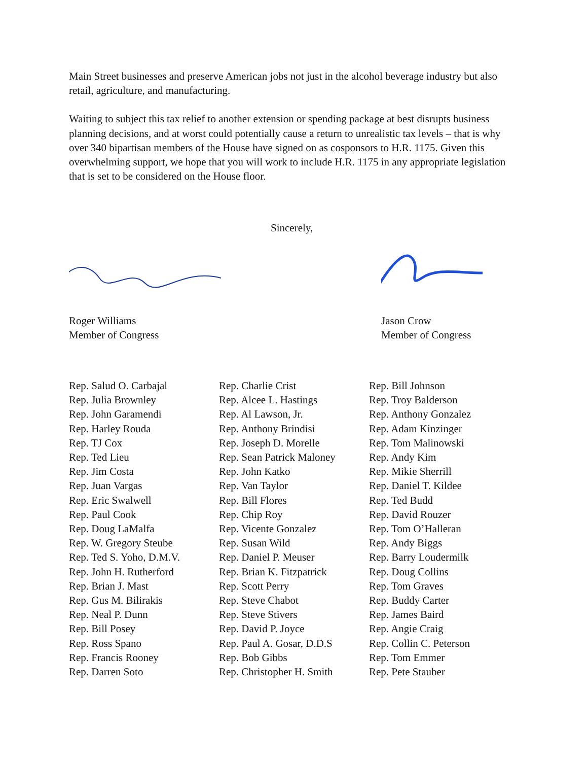Main Street businesses and preserve American jobs not just in the alcohol beverage industry but also retail, agriculture, and manufacturing.
Waiting to subject this tax relief to another extension or spending package at best disrupts business planning decisions, and at worst could potentially cause a return to unrealistic tax levels – that is why over 340 bipartisan members of the House have signed on as cosponsors to H.R. 1175. Given this overwhelming support, we hope that you will work to include H.R. 1175 in any appropriate legislation that is set to be considered on the House floor.
Sincerely,
Roger Williams
Member of Congress
Jason Crow
Member of Congress
Rep. Salud O. Carbajal
Rep. Julia Brownley
Rep. John Garamendi
Rep. Harley Rouda
Rep. TJ Cox
Rep. Ted Lieu
Rep. Jim Costa
Rep. Juan Vargas
Rep. Eric Swalwell
Rep. Paul Cook
Rep. Doug LaMalfa
Rep. W. Gregory Steube
Rep. Ted S. Yoho, D.M.V.
Rep. John H. Rutherford
Rep. Brian J. Mast
Rep. Gus M. Bilirakis
Rep. Neal P. Dunn
Rep. Bill Posey
Rep. Ross Spano
Rep. Francis Rooney
Rep. Darren Soto
Rep. Charlie Crist
Rep. Alcee L. Hastings
Rep. Al Lawson, Jr.
Rep. Anthony Brindisi
Rep. Joseph D. Morelle
Rep. Sean Patrick Maloney
Rep. John Katko
Rep. Van Taylor
Rep. Bill Flores
Rep. Chip Roy
Rep. Vicente Gonzalez
Rep. Susan Wild
Rep. Daniel P. Meuser
Rep. Brian K. Fitzpatrick
Rep. Scott Perry
Rep. Steve Chabot
Rep. Steve Stivers
Rep. David P. Joyce
Rep. Paul A. Gosar, D.D.S
Rep. Bob Gibbs
Rep. Christopher H. Smith
Rep. Bill Johnson
Rep. Troy Balderson
Rep. Anthony Gonzalez
Rep. Adam Kinzinger
Rep. Tom Malinowski
Rep. Andy Kim
Rep. Mikie Sherrill
Rep. Daniel T. Kildee
Rep. Ted Budd
Rep. David Rouzer
Rep. Tom O’Halleran
Rep. Andy Biggs
Rep. Barry Loudermilk
Rep. Doug Collins
Rep. Tom Graves
Rep. Buddy Carter
Rep. James Baird
Rep. Angie Craig
Rep. Collin C. Peterson
Rep. Tom Emmer
Rep. Pete Stauber